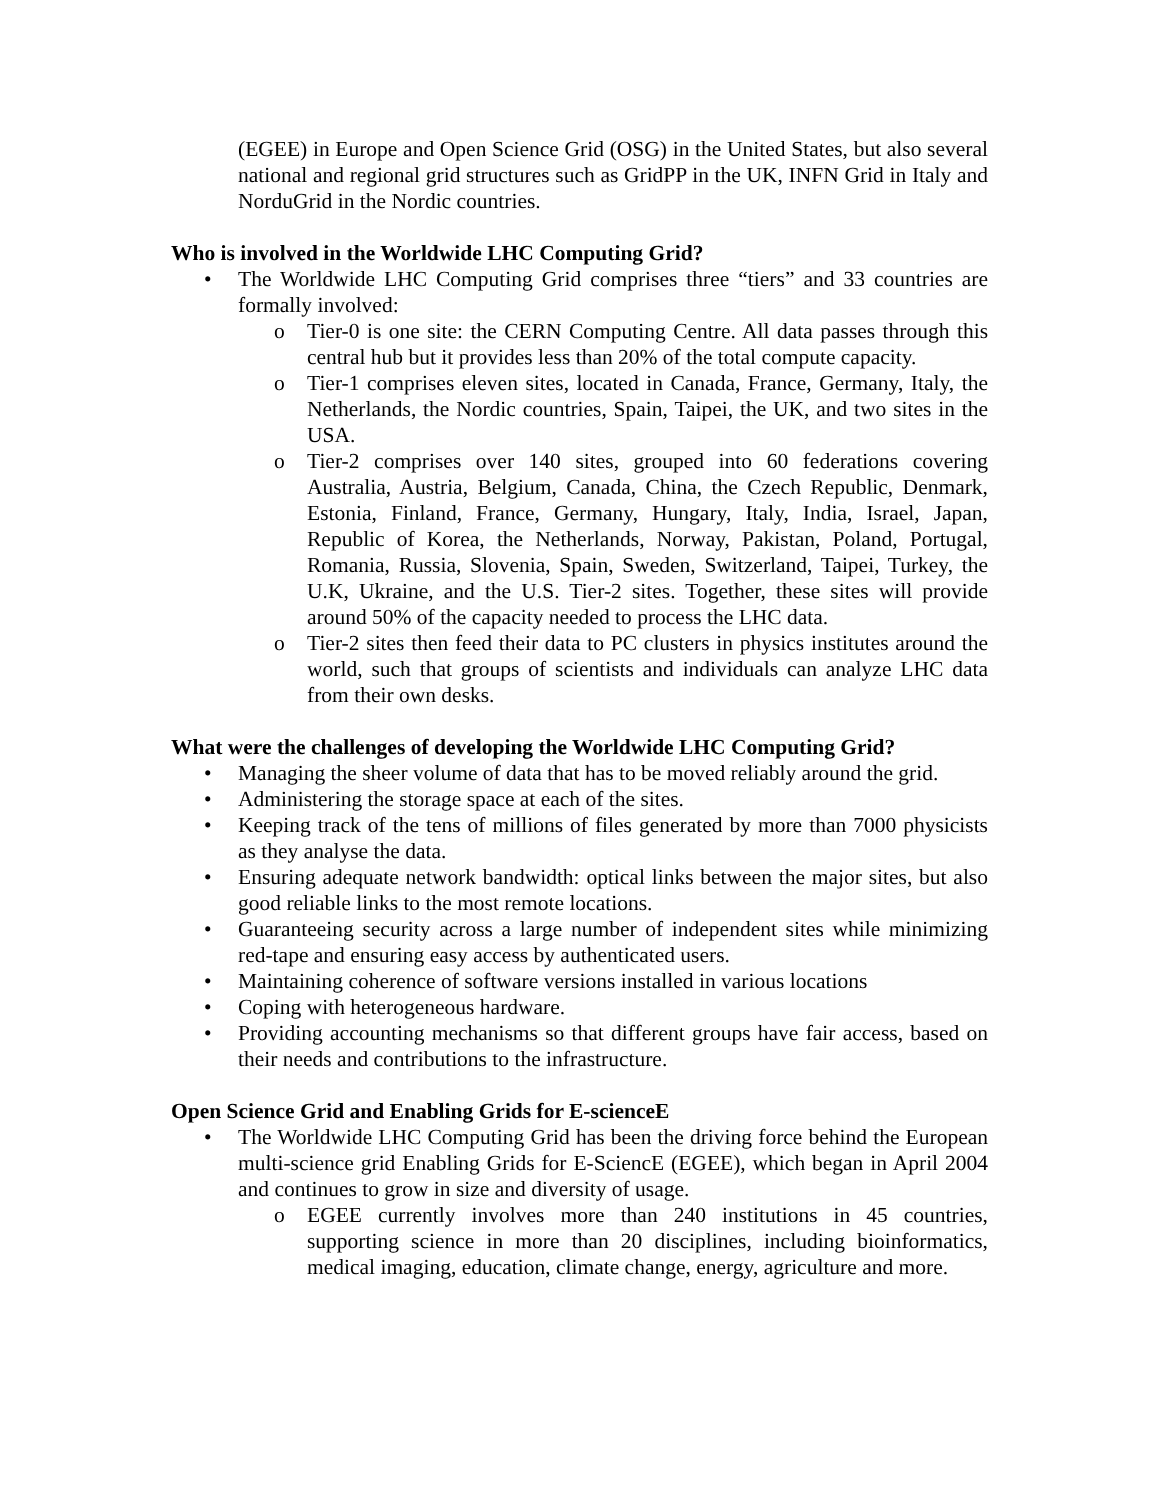(EGEE) in Europe and Open Science Grid (OSG) in the United States, but also several national and regional grid structures such as GridPP in the UK, INFN Grid in Italy and NorduGrid in the Nordic countries.
Who is involved in the Worldwide LHC Computing Grid?
• The Worldwide LHC Computing Grid comprises three “tiers” and 33 countries are formally involved:
o Tier-0 is one site: the CERN Computing Centre. All data passes through this central hub but it provides less than 20% of the total compute capacity.
o Tier-1 comprises eleven sites, located in Canada, France, Germany, Italy, the Netherlands, the Nordic countries, Spain, Taipei, the UK, and two sites in the USA.
o Tier-2 comprises over 140 sites, grouped into 60 federations covering Australia, Austria, Belgium, Canada, China, the Czech Republic, Denmark, Estonia, Finland, France, Germany, Hungary, Italy, India, Israel, Japan, Republic of Korea, the Netherlands, Norway, Pakistan, Poland, Portugal, Romania, Russia, Slovenia, Spain, Sweden, Switzerland, Taipei, Turkey, the U.K, Ukraine, and the U.S. Tier-2 sites. Together, these sites will provide around 50% of the capacity needed to process the LHC data.
o Tier-2 sites then feed their data to PC clusters in physics institutes around the world, such that groups of scientists and individuals can analyze LHC data from their own desks.
What were the challenges of developing the Worldwide LHC Computing Grid?
• Managing the sheer volume of data that has to be moved reliably around the grid.
• Administering the storage space at each of the sites.
• Keeping track of the tens of millions of files generated by more than 7000 physicists as they analyse the data.
• Ensuring adequate network bandwidth: optical links between the major sites, but also good reliable links to the most remote locations.
• Guaranteeing security across a large number of independent sites while minimizing red-tape and ensuring easy access by authenticated users.
• Maintaining coherence of software versions installed in various locations
• Coping with heterogeneous hardware.
• Providing accounting mechanisms so that different groups have fair access, based on their needs and contributions to the infrastructure.
Open Science Grid and Enabling Grids for E-scienceE
• The Worldwide LHC Computing Grid has been the driving force behind the European multi-science grid Enabling Grids for E-SciencE (EGEE), which began in April 2004 and continues to grow in size and diversity of usage.
o EGEE currently involves more than 240 institutions in 45 countries, supporting science in more than 20 disciplines, including bioinformatics, medical imaging, education, climate change, energy, agriculture and more.